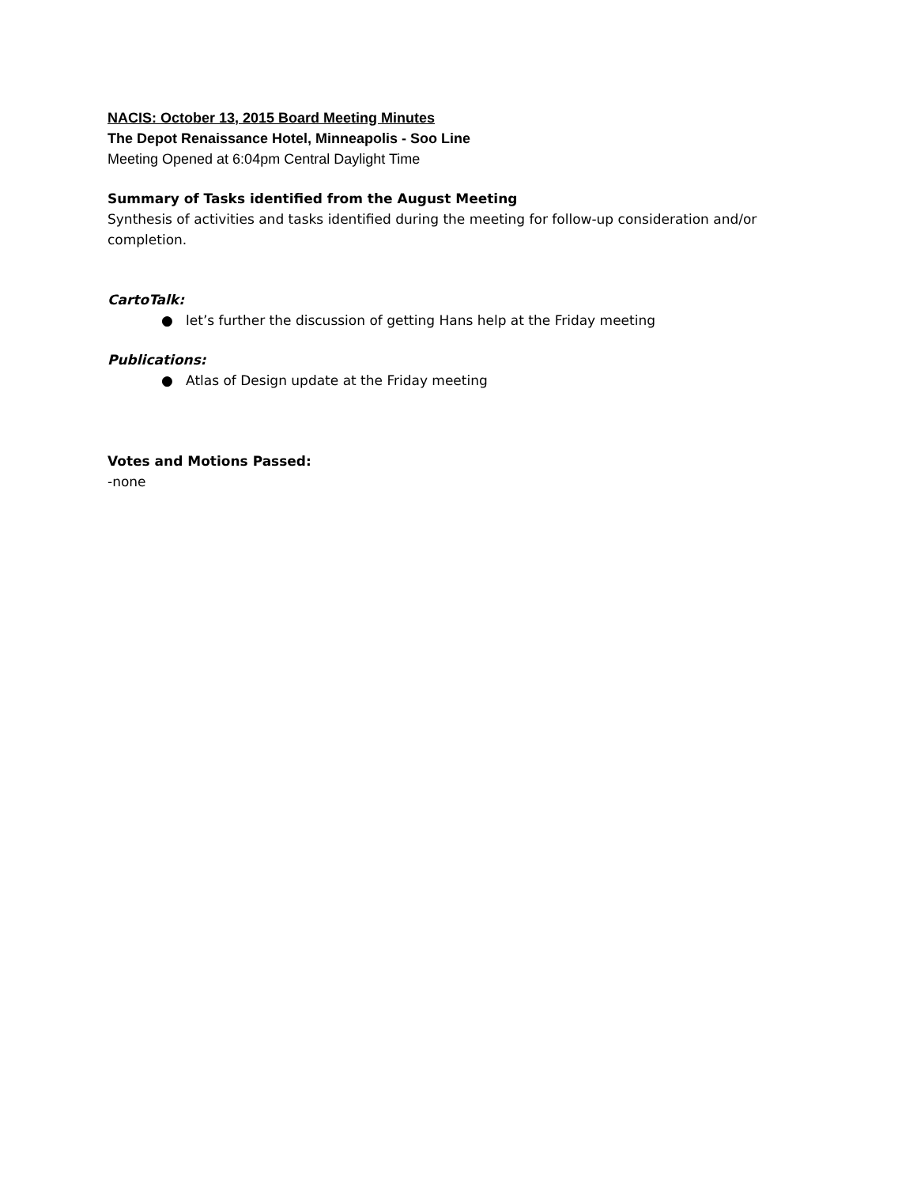NACIS: October 13, 2015 Board Meeting Minutes
The Depot Renaissance Hotel, Minneapolis - Soo Line
Meeting Opened at 6:04pm Central Daylight Time
Summary of Tasks identified from the August Meeting
Synthesis of activities and tasks identified during the meeting for follow-up consideration and/or completion.
CartoTalk:
● let’s further the discussion of getting Hans help at the Friday meeting
Publications:
● Atlas of Design update at the Friday meeting
Votes and Motions Passed:
-none